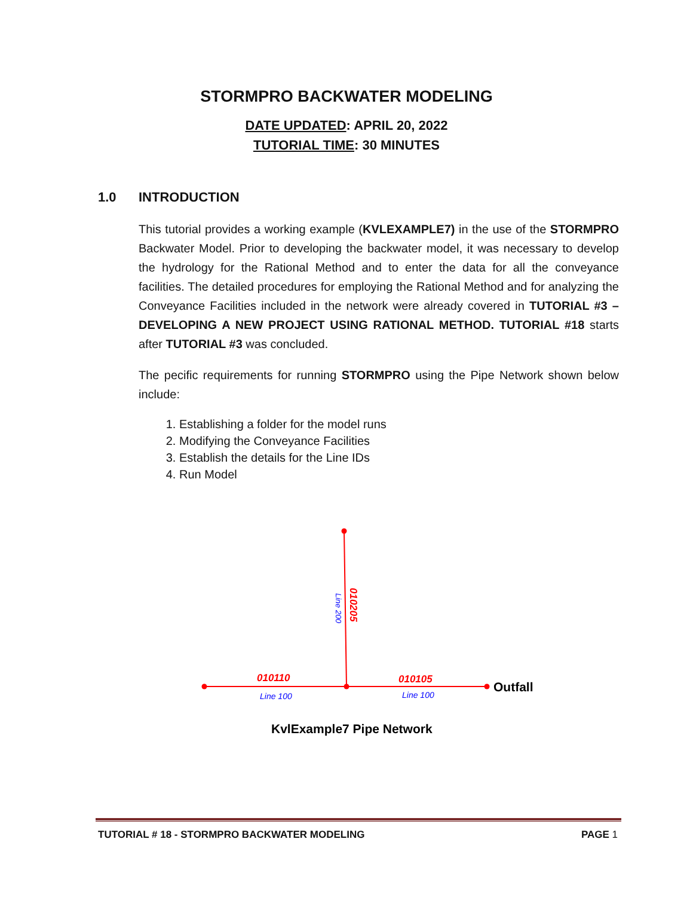STORMPRO BACKWATER MODELING
DATE UPDATED: APRIL 20, 2022
TUTORIAL TIME: 30 MINUTES
1.0 INTRODUCTION
This tutorial provides a working example (KVLEXAMPLE7) in the use of the STORMPRO Backwater Model. Prior to developing the backwater model, it was necessary to develop the hydrology for the Rational Method and to enter the data for all the conveyance facilities. The detailed procedures for employing the Rational Method and for analyzing the Conveyance Facilities included in the network were already covered in TUTORIAL #3 – DEVELOPING A NEW PROJECT USING RATIONAL METHOD. TUTORIAL #18 starts after TUTORIAL #3 was concluded.
The pecific requirements for running STORMPRO using the Pipe Network shown below include:
1. Establishing a folder for the model runs
2. Modifying the Conveyance Facilities
3. Establish the details for the Line IDs
4. Run Model
010110
Line 100
010105
Line 100
Outfall
010205
Line 200
KvlExample7 Pipe Network
TUTORIAL # 18 - STORMPRO BACKWATER MODELING PAGE 1